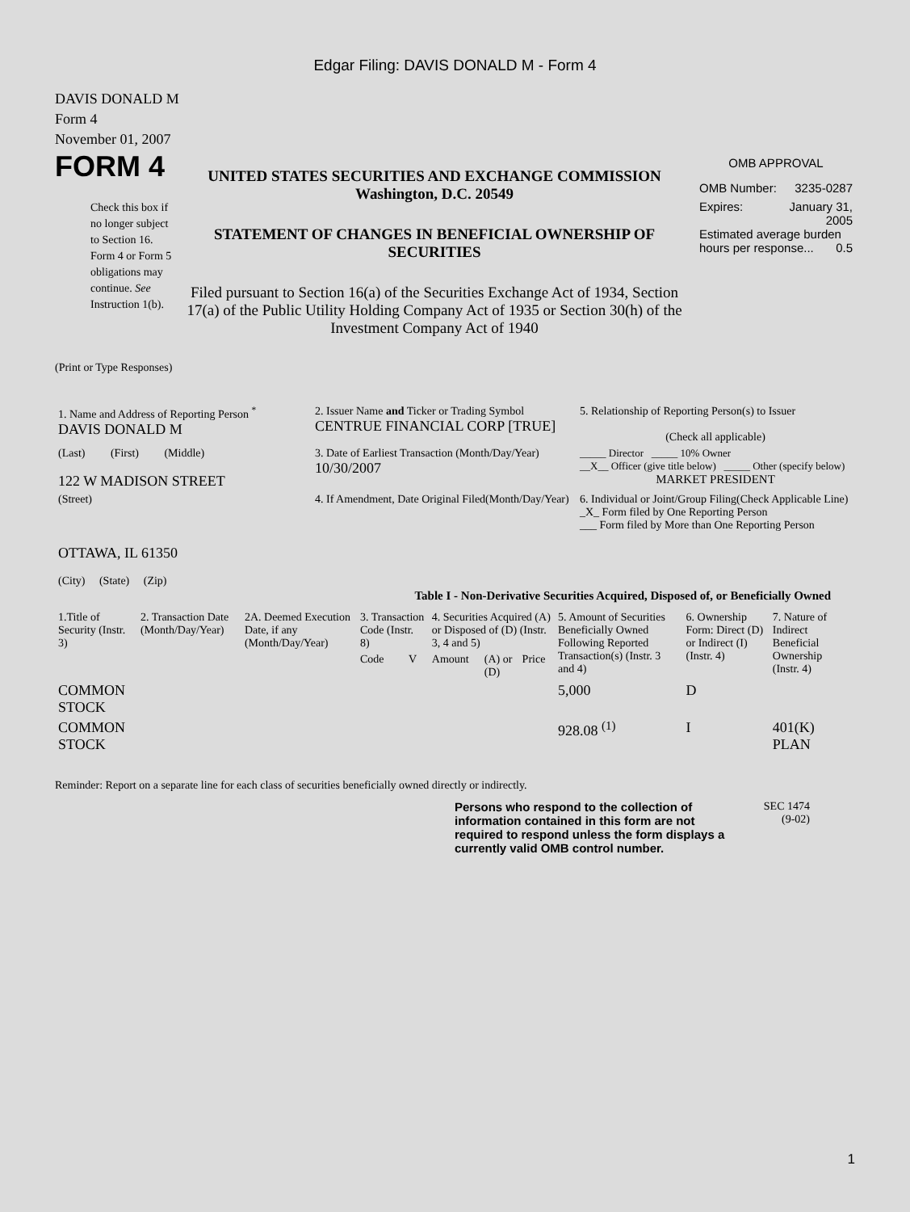Edgar Filing: DAVIS DONALD M - Form 4
DAVIS DONALD M
Form 4
November 01, 2007
FORM 4
Check this box if no longer subject to Section 16. Form 4 or Form 5 obligations may continue. See Instruction 1(b).
UNITED STATES SECURITIES AND EXCHANGE COMMISSION
Washington, D.C. 20549
STATEMENT OF CHANGES IN BENEFICIAL OWNERSHIP OF SECURITIES
Filed pursuant to Section 16(a) of the Securities Exchange Act of 1934, Section 17(a) of the Public Utility Holding Company Act of 1935 or Section 30(h) of the Investment Company Act of 1940
OMB APPROVAL
OMB Number: 3235-0287
Expires: January 31,
2005
Estimated average burden hours per response... 0.5
(Print or Type Responses)
| 1. Name and Address of Reporting Person <sup>*</sup> DAVIS DONALD M | 2. Issuer Name and Ticker or Trading Symbol CENTRUE FINANCIAL CORP [TRUE] | 5. Relationship of Reporting Person(s) to Issuer (Check all applicable) |
| (Last) (First) (Middle) 122 W MADISON STREET | 3. Date of Earliest Transaction (Month/Day/Year) 10/30/2007 | _____ Director _____ 10% Owner __X__ Officer (give title below) _____ Other (specify below) MARKET PRESIDENT |
| (Street) OTTAWA, IL 61350 (City) (State) (Zip) | 4. If Amendment, Date Original Filed(Month/Day/Year) | 6. Individual or Joint/Group Filing(Check Applicable Line) _X_ Form filed by One Reporting Person ___ Form filed by More than One Reporting Person |
Table I - Non-Derivative Securities Acquired, Disposed of, or Beneficially Owned
| 1.Title of Security (Instr. 3) | 2. Transaction Date (Month/Day/Year) | 2A. Deemed Execution Date, if any (Month/Day/Year) | 3. Transaction Code (Instr. 8) | | 4. Securities Acquired (A) or Disposed of (D) (Instr. 3, 4 and 5) | | | 5. Amount of Securities Beneficially Owned Following Reported Transaction(s) (Instr. 3 and 4) | 6. Ownership Form: Direct (D) or Indirect (I) (Instr. 4) | 7. Nature of Indirect Beneficial Ownership (Instr. 4) |
| --- | --- | --- | --- | --- | --- | --- | --- | --- | --- | --- |
| | | | Code | V | Amount | (A) or (D) | Price | | | |
| COMMON STOCK | | | | | | | | 5,000 | D | |
| COMMON STOCK | | | | | | | | 928.08 <sup>(1)</sup> | I | 401(K) PLAN |
Reminder: Report on a separate line for each class of securities beneficially owned directly or indirectly.
Persons who respond to the collection of information contained in this form are not required to respond unless the form displays a currently valid OMB control number.
SEC 1474
(9-02)
1